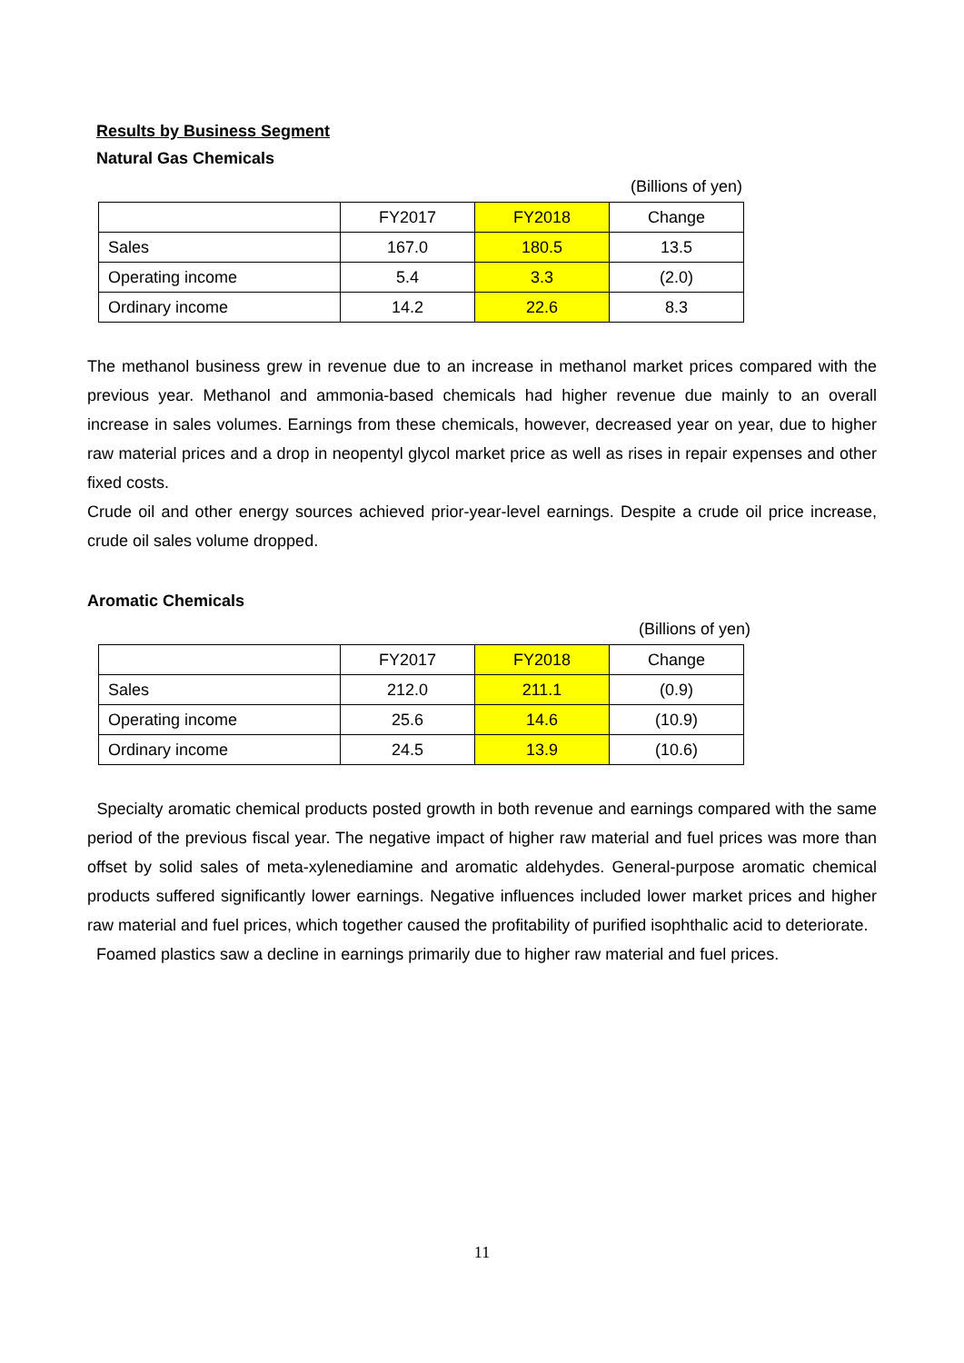Results by Business Segment
Natural Gas Chemicals
(Billions of yen)
| | FY2017 | FY2018 | Change |
| Sales | 167.0 | 180.5 | 13.5 |
| Operating income | 5.4 | 3.3 | (2.0) |
| Ordinary income | 14.2 | 22.6 | 8.3 |
The methanol business grew in revenue due to an increase in methanol market prices compared with the previous year. Methanol and ammonia-based chemicals had higher revenue due mainly to an overall increase in sales volumes. Earnings from these chemicals, however, decreased year on year, due to higher raw material prices and a drop in neopentyl glycol market price as well as rises in repair expenses and other fixed costs.
Crude oil and other energy sources achieved prior-year-level earnings. Despite a crude oil price increase, crude oil sales volume dropped.
Aromatic Chemicals
(Billions of yen)
| | FY2017 | FY2018 | Change |
| Sales | 212.0 | 211.1 | (0.9) |
| Operating income | 25.6 | 14.6 | (10.9) |
| Ordinary income | 24.5 | 13.9 | (10.6) |
Specialty aromatic chemical products posted growth in both revenue and earnings compared with the same period of the previous fiscal year. The negative impact of higher raw material and fuel prices was more than offset by solid sales of meta-xylenediamine and aromatic aldehydes. General-purpose aromatic chemical products suffered significantly lower earnings. Negative influences included lower market prices and higher raw material and fuel prices, which together caused the profitability of purified isophthalic acid to deteriorate.
Foamed plastics saw a decline in earnings primarily due to higher raw material and fuel prices.
11